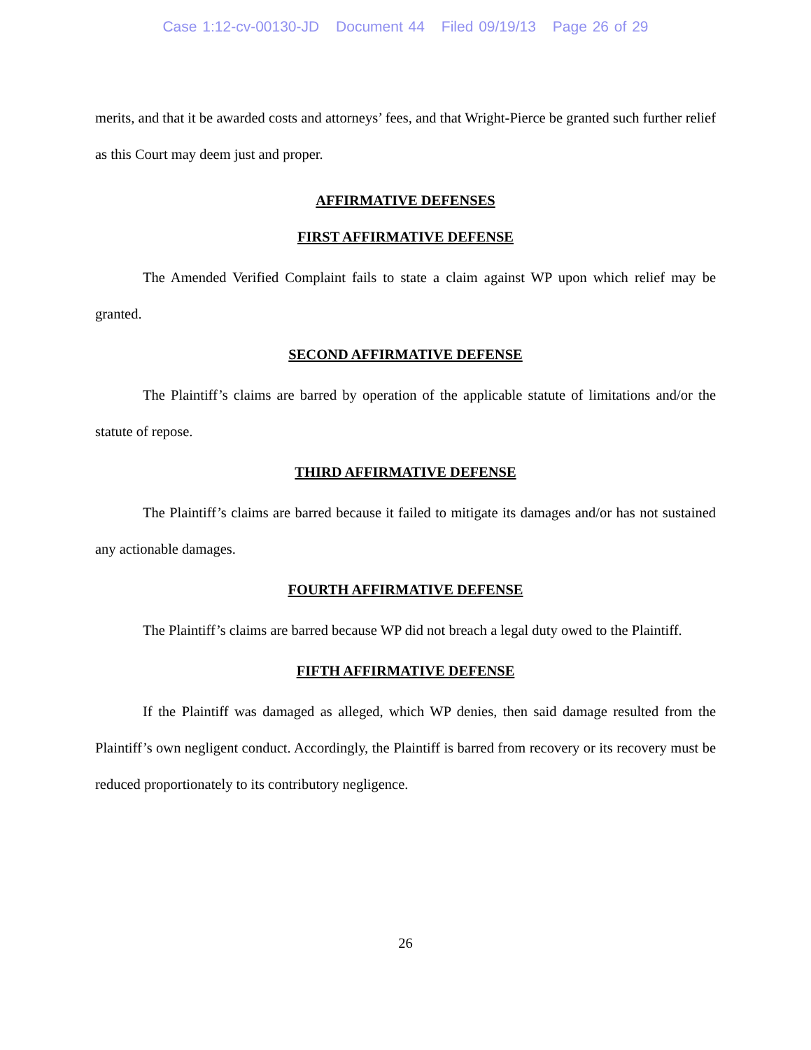Case 1:12-cv-00130-JD Document 44 Filed 09/19/13 Page 26 of 29
merits, and that it be awarded costs and attorneys’ fees, and that Wright-Pierce be granted such further relief as this Court may deem just and proper.
AFFIRMATIVE DEFENSES
FIRST AFFIRMATIVE DEFENSE
The Amended Verified Complaint fails to state a claim against WP upon which relief may be granted.
SECOND AFFIRMATIVE DEFENSE
The Plaintiff’s claims are barred by operation of the applicable statute of limitations and/or the statute of repose.
THIRD AFFIRMATIVE DEFENSE
The Plaintiff’s claims are barred because it failed to mitigate its damages and/or has not sustained any actionable damages.
FOURTH AFFIRMATIVE DEFENSE
The Plaintiff’s claims are barred because WP did not breach a legal duty owed to the Plaintiff.
FIFTH AFFIRMATIVE DEFENSE
If the Plaintiff was damaged as alleged, which WP denies, then said damage resulted from the Plaintiff’s own negligent conduct. Accordingly, the Plaintiff is barred from recovery or its recovery must be reduced proportionately to its contributory negligence.
26